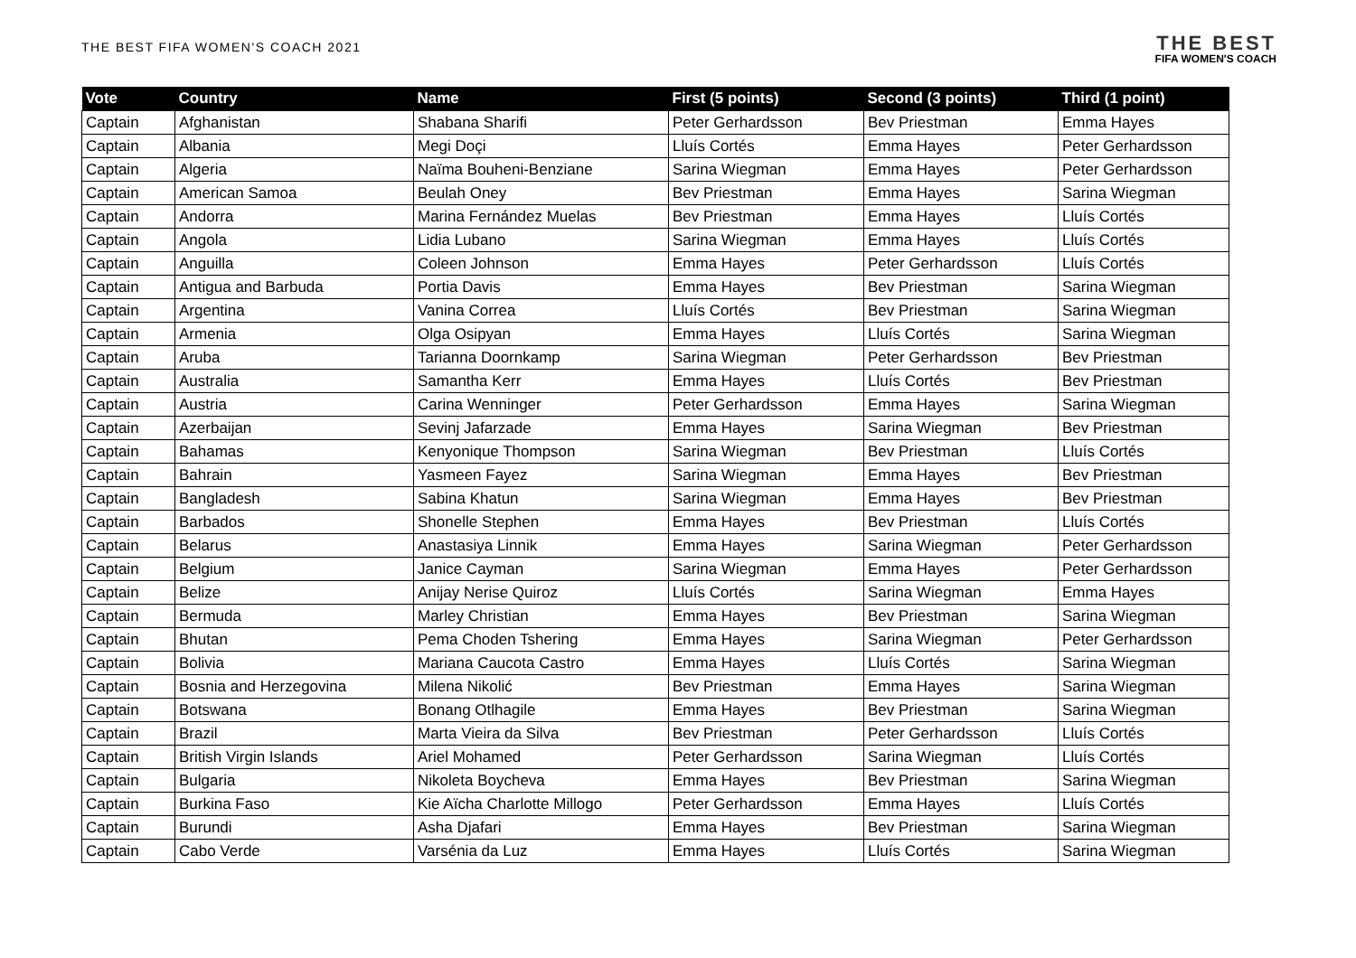THE BEST FIFA WOMEN'S COACH 2021
THE BEST
FIFA WOMEN'S COACH
| Vote | Country | Name | First (5 points) | Second (3 points) | Third (1 point) |
| --- | --- | --- | --- | --- | --- |
| Captain | Afghanistan | Shabana Sharifi | Peter Gerhardsson | Bev Priestman | Emma Hayes |
| Captain | Albania | Megi Doçi | Lluís Cortés | Emma Hayes | Peter Gerhardsson |
| Captain | Algeria | Naïma Bouheni-Benziane | Sarina Wiegman | Emma Hayes | Peter Gerhardsson |
| Captain | American Samoa | Beulah Oney | Bev Priestman | Emma Hayes | Sarina Wiegman |
| Captain | Andorra | Marina Fernández Muelas | Bev Priestman | Emma Hayes | Lluís Cortés |
| Captain | Angola | Lidia Lubano | Sarina Wiegman | Emma Hayes | Lluís Cortés |
| Captain | Anguilla | Coleen Johnson | Emma Hayes | Peter Gerhardsson | Lluís Cortés |
| Captain | Antigua and Barbuda | Portia Davis | Emma Hayes | Bev Priestman | Sarina Wiegman |
| Captain | Argentina | Vanina Correa | Lluís Cortés | Bev Priestman | Sarina Wiegman |
| Captain | Armenia | Olga Osipyan | Emma Hayes | Lluís Cortés | Sarina Wiegman |
| Captain | Aruba | Tarianna Doornkamp | Sarina Wiegman | Peter Gerhardsson | Bev Priestman |
| Captain | Australia | Samantha Kerr | Emma Hayes | Lluís Cortés | Bev Priestman |
| Captain | Austria | Carina Wenninger | Peter Gerhardsson | Emma Hayes | Sarina Wiegman |
| Captain | Azerbaijan | Sevinj Jafarzade | Emma Hayes | Sarina Wiegman | Bev Priestman |
| Captain | Bahamas | Kenyonique Thompson | Sarina Wiegman | Bev Priestman | Lluís Cortés |
| Captain | Bahrain | Yasmeen Fayez | Sarina Wiegman | Emma Hayes | Bev Priestman |
| Captain | Bangladesh | Sabina Khatun | Sarina Wiegman | Emma Hayes | Bev Priestman |
| Captain | Barbados | Shonelle Stephen | Emma Hayes | Bev Priestman | Lluís Cortés |
| Captain | Belarus | Anastasiya Linnik | Emma Hayes | Sarina Wiegman | Peter Gerhardsson |
| Captain | Belgium | Janice Cayman | Sarina Wiegman | Emma Hayes | Peter Gerhardsson |
| Captain | Belize | Anijay Nerise Quiroz | Lluís Cortés | Sarina Wiegman | Emma Hayes |
| Captain | Bermuda | Marley Christian | Emma Hayes | Bev Priestman | Sarina Wiegman |
| Captain | Bhutan | Pema Choden Tshering | Emma Hayes | Sarina Wiegman | Peter Gerhardsson |
| Captain | Bolivia | Mariana Caucota Castro | Emma Hayes | Lluís Cortés | Sarina Wiegman |
| Captain | Bosnia and Herzegovina | Milena Nikolić | Bev Priestman | Emma Hayes | Sarina Wiegman |
| Captain | Botswana | Bonang Otlhagile | Emma Hayes | Bev Priestman | Sarina Wiegman |
| Captain | Brazil | Marta Vieira da Silva | Bev Priestman | Peter Gerhardsson | Lluís Cortés |
| Captain | British Virgin Islands | Ariel Mohamed | Peter Gerhardsson | Sarina Wiegman | Lluís Cortés |
| Captain | Bulgaria | Nikoleta Boycheva | Emma Hayes | Bev Priestman | Sarina Wiegman |
| Captain | Burkina Faso | Kie Aïcha Charlotte Millogo | Peter Gerhardsson | Emma Hayes | Lluís Cortés |
| Captain | Burundi | Asha Djafari | Emma Hayes | Bev Priestman | Sarina Wiegman |
| Captain | Cabo Verde | Varsénia da Luz | Emma Hayes | Lluís Cortés | Sarina Wiegman |